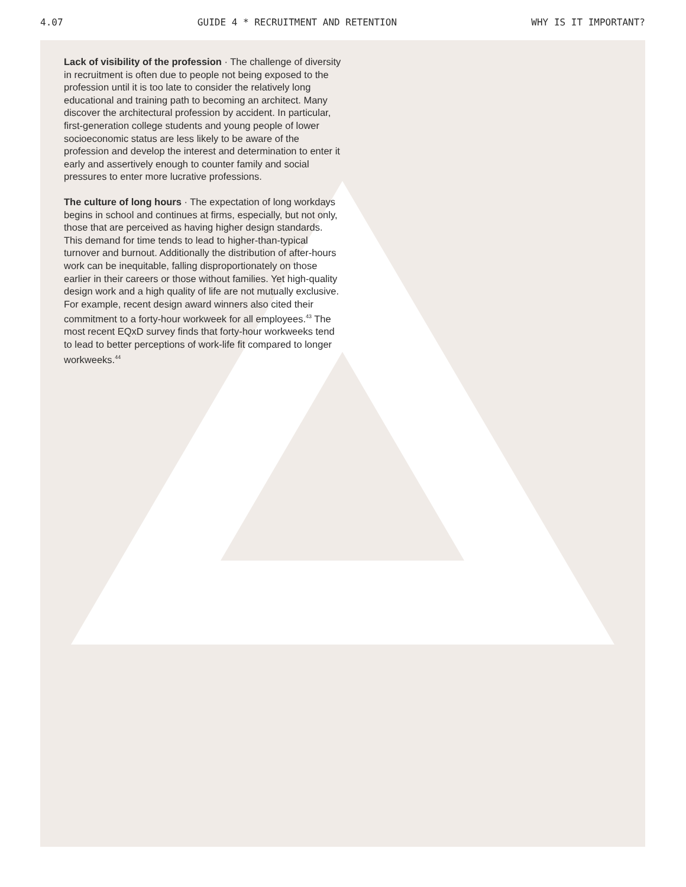4.07 GUIDE 4 * RECRUITMENT AND RETENTION WHY IS IT IMPORTANT?
Lack of visibility of the profession · The challenge of diversity in recruitment is often due to people not being exposed to the profession until it is too late to consider the relatively long educational and training path to becoming an architect. Many discover the architectural profession by accident. In particular, first-generation college students and young people of lower socioeconomic status are less likely to be aware of the profession and develop the interest and determination to enter it early and assertively enough to counter family and social pressures to enter more lucrative professions.
The culture of long hours · The expectation of long workdays begins in school and continues at firms, especially, but not only, those that are perceived as having higher design standards. This demand for time tends to lead to higher-than-typical turnover and burnout. Additionally the distribution of after-hours work can be inequitable, falling disproportionately on those earlier in their careers or those without families. Yet high-quality design work and a high quality of life are not mutually exclusive. For example, recent design award winners also cited their commitment to a forty-hour workweek for all employees.<sup>43</sup> The most recent EQxD survey finds that forty-hour workweeks tend to lead to better perceptions of work-life fit compared to longer workweeks.<sup>44</sup>